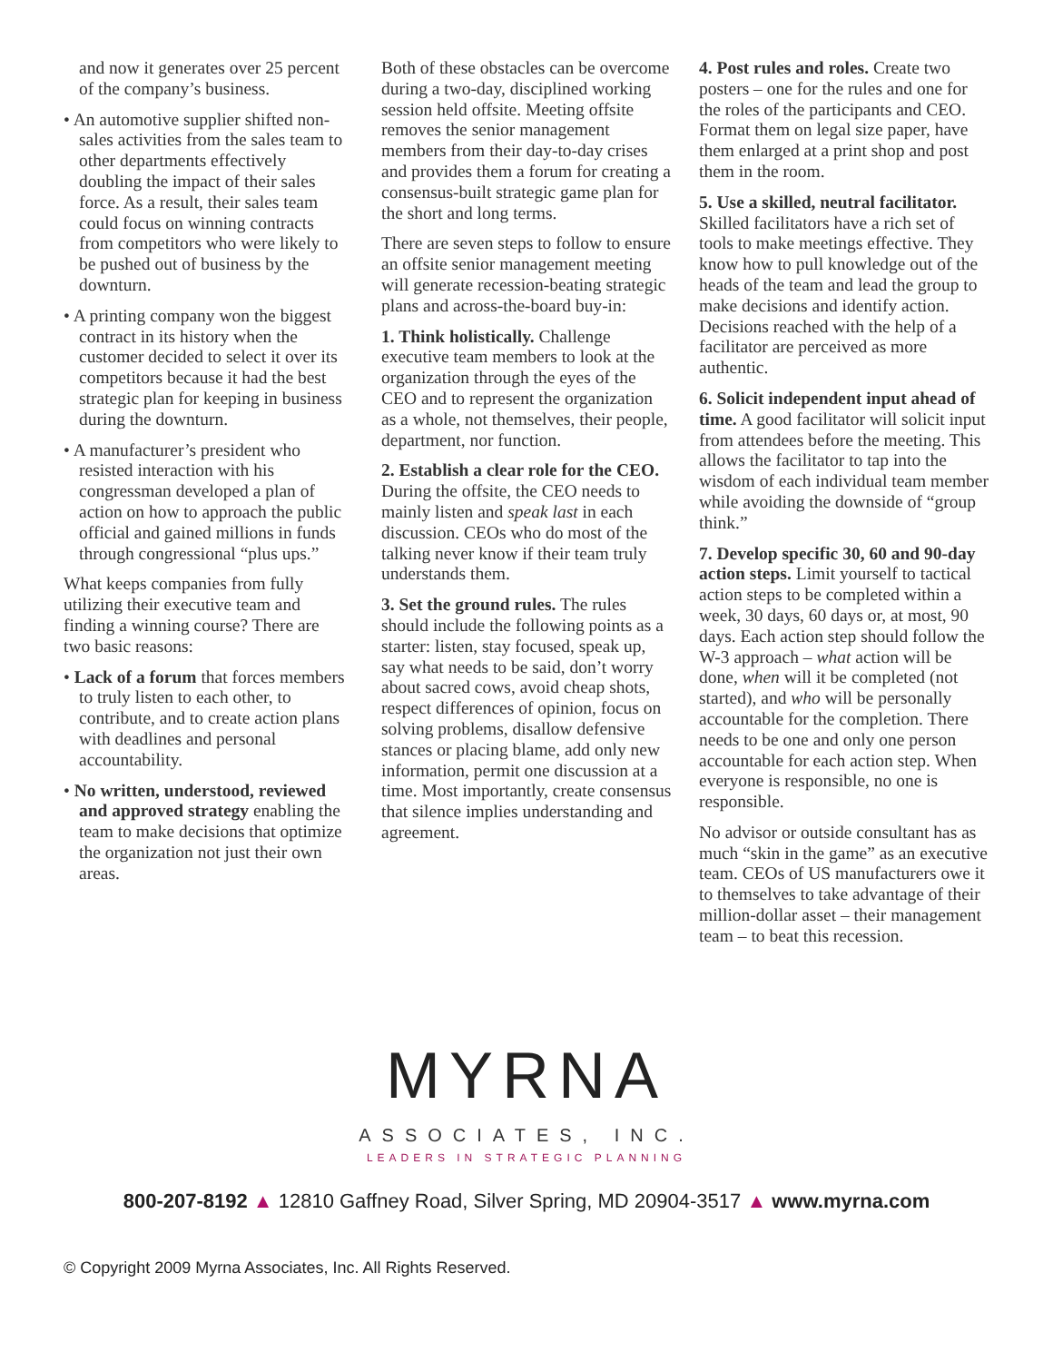and now it generates over 25 percent of the company’s business.
• An automotive supplier shifted non-sales activities from the sales team to other departments effectively doubling the impact of their sales force. As a result, their sales team could focus on winning contracts from competitors who were likely to be pushed out of business by the downturn.
• A printing company won the biggest contract in its history when the customer decided to select it over its competitors because it had the best strategic plan for keeping in business during the downturn.
• A manufacturer’s president who resisted interaction with his congressman developed a plan of action on how to approach the public official and gained millions in funds through congressional “plus ups.”
What keeps companies from fully utilizing their executive team and finding a winning course? There are two basic reasons:
• Lack of a forum that forces members to truly listen to each other, to contribute, and to create action plans with deadlines and personal accountability.
• No written, understood, reviewed and approved strategy enabling the team to make decisions that optimize the organization not just their own areas.
Both of these obstacles can be overcome during a two-day, disciplined working session held offsite. Meeting offsite removes the senior management members from their day-to-day crises and provides them a forum for creating a consensus-built strategic game plan for the short and long terms.
There are seven steps to follow to ensure an offsite senior management meeting will generate recession-beating strategic plans and across-the-board buy-in:
1. Think holistically. Challenge executive team members to look at the organization through the eyes of the CEO and to represent the organization as a whole, not themselves, their people, department, nor function.
2. Establish a clear role for the CEO. During the offsite, the CEO needs to mainly listen and speak last in each discussion. CEOs who do most of the talking never know if their team truly understands them.
3. Set the ground rules. The rules should include the following points as a starter: listen, stay focused, speak up, say what needs to be said, don’t worry about sacred cows, avoid cheap shots, respect differences of opinion, focus on solving problems, disallow defensive stances or placing blame, add only new information, permit one discussion at a time. Most importantly, create consensus that silence implies understanding and agreement.
4. Post rules and roles. Create two posters – one for the rules and one for the roles of the participants and CEO. Format them on legal size paper, have them enlarged at a print shop and post them in the room.
5. Use a skilled, neutral facilitator. Skilled facilitators have a rich set of tools to make meetings effective. They know how to pull knowledge out of the heads of the team and lead the group to make decisions and identify action. Decisions reached with the help of a facilitator are perceived as more authentic.
6. Solicit independent input ahead of time. A good facilitator will solicit input from attendees before the meeting. This allows the facilitator to tap into the wisdom of each individual team member while avoiding the downside of “group think.”
7. Develop specific 30, 60 and 90-day action steps. Limit yourself to tactical action steps to be completed within a week, 30 days, 60 days or, at most, 90 days. Each action step should follow the W-3 approach – what action will be done, when will it be completed (not started), and who will be personally accountable for the completion. There needs to be one and only one person accountable for each action step. When everyone is responsible, no one is responsible.
No advisor or outside consultant has as much “skin in the game” as an executive team. CEOs of US manufacturers owe it to themselves to take advantage of their million-dollar asset – their management team – to beat this recession.
MYRNA
ASSOCIATES, INC.
LEADERS IN STRATEGIC PLANNING
800-207-8192 ▲ 12810 Gaffney Road, Silver Spring, MD 20904-3517 ▲ www.myrna.com
© Copyright 2009 Myrna Associates, Inc. All Rights Reserved.